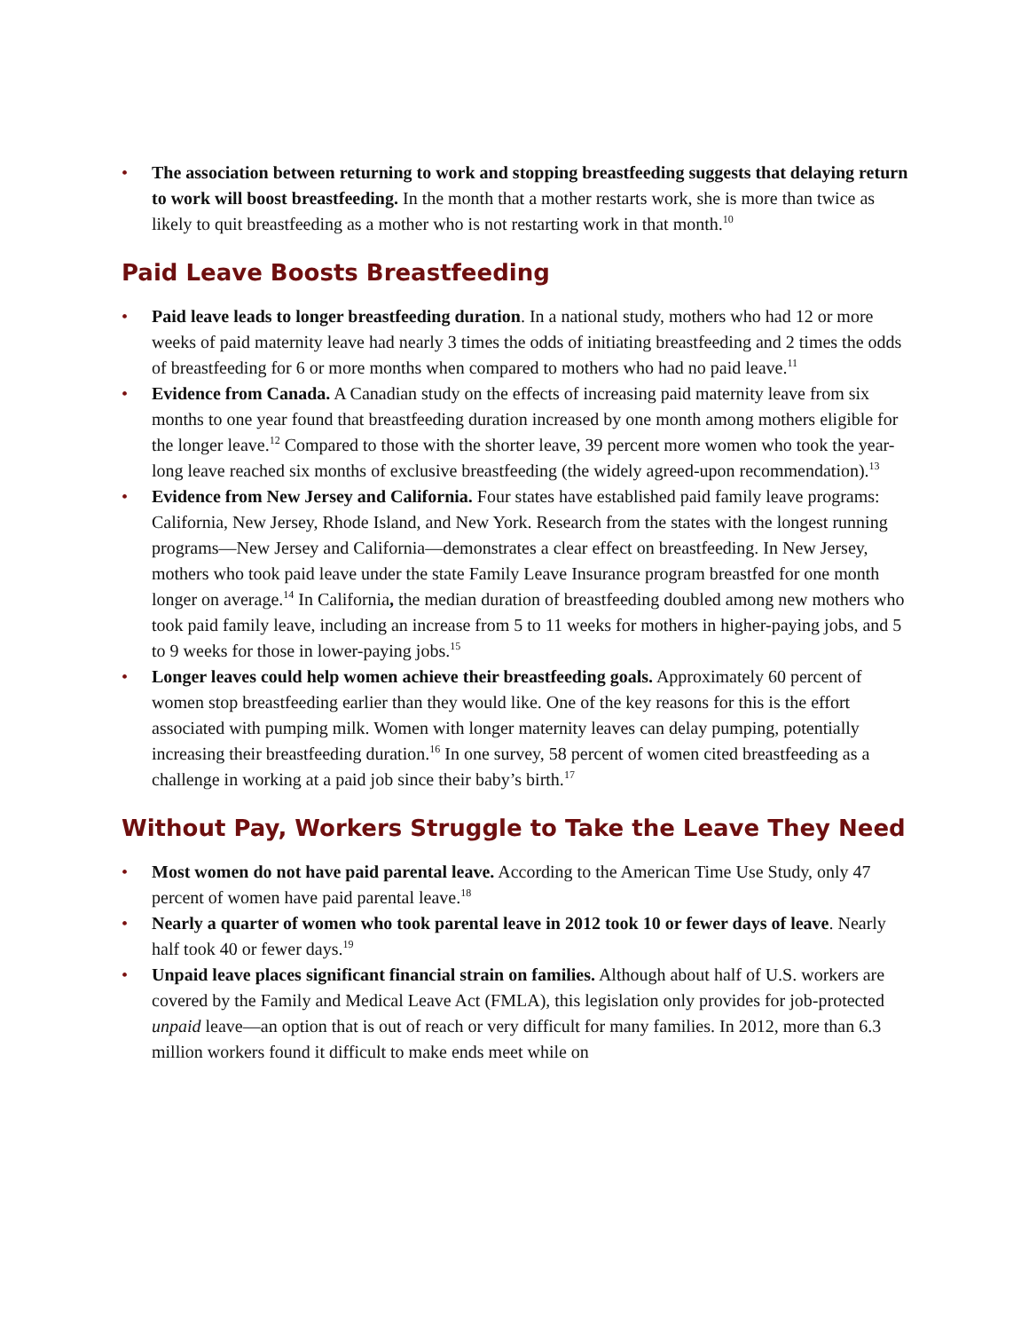• The association between returning to work and stopping breastfeeding suggests that delaying return to work will boost breastfeeding. In the month that a mother restarts work, she is more than twice as likely to quit breastfeeding as a mother who is not restarting work in that month.<sup>10</sup>
Paid Leave Boosts Breastfeeding
• Paid leave leads to longer breastfeeding duration. In a national study, mothers who had 12 or more weeks of paid maternity leave had nearly 3 times the odds of initiating breastfeeding and 2 times the odds of breastfeeding for 6 or more months when compared to mothers who had no paid leave.<sup>11</sup>
• Evidence from Canada. A Canadian study on the effects of increasing paid maternity leave from six months to one year found that breastfeeding duration increased by one month among mothers eligible for the longer leave.<sup>12</sup> Compared to those with the shorter leave, 39 percent more women who took the year-long leave reached six months of exclusive breastfeeding (the widely agreed-upon recommendation).<sup>13</sup>
• Evidence from New Jersey and California. Four states have established paid family leave programs: California, New Jersey, Rhode Island, and New York. Research from the states with the longest running programs—New Jersey and California—demonstrates a clear effect on breastfeeding. In New Jersey, mothers who took paid leave under the state Family Leave Insurance program breastfed for one month longer on average.<sup>14</sup> In California, the median duration of breastfeeding doubled among new mothers who took paid family leave, including an increase from 5 to 11 weeks for mothers in higher-paying jobs, and 5 to 9 weeks for those in lower-paying jobs.<sup>15</sup>
• Longer leaves could help women achieve their breastfeeding goals. Approximately 60 percent of women stop breastfeeding earlier than they would like. One of the key reasons for this is the effort associated with pumping milk. Women with longer maternity leaves can delay pumping, potentially increasing their breastfeeding duration.<sup>16</sup> In one survey, 58 percent of women cited breastfeeding as a challenge in working at a paid job since their baby’s birth.<sup>17</sup>
Without Pay, Workers Struggle to Take the Leave They Need
• Most women do not have paid parental leave. According to the American Time Use Study, only 47 percent of women have paid parental leave.<sup>18</sup>
• Nearly a quarter of women who took parental leave in 2012 took 10 or fewer days of leave. Nearly half took 40 or fewer days.<sup>19</sup>
• Unpaid leave places significant financial strain on families. Although about half of U.S. workers are covered by the Family and Medical Leave Act (FMLA), this legislation only provides for job-protected unpaid leave—an option that is out of reach or very difficult for many families. In 2012, more than 6.3 million workers found it difficult to make ends meet while on